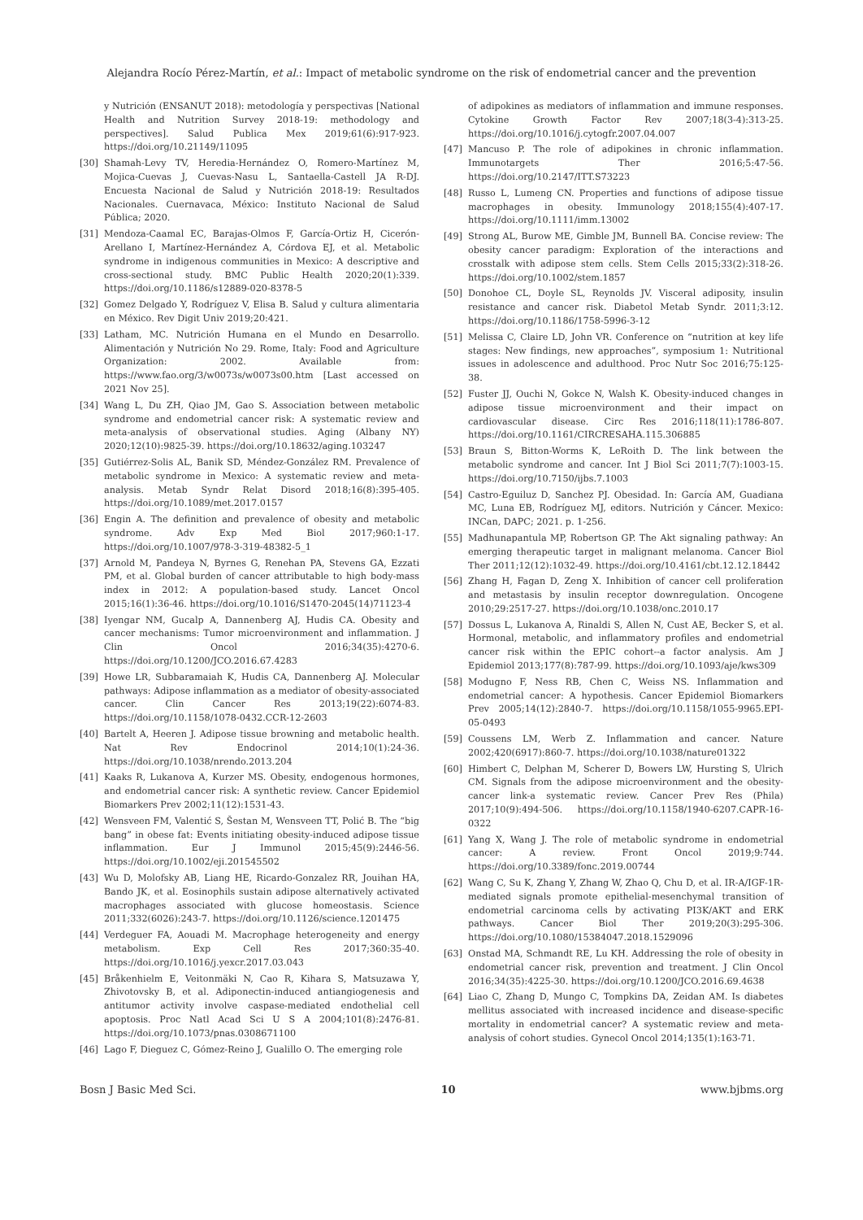Alejandra Rocío Pérez-Martín, et al.: Impact of metabolic syndrome on the risk of endometrial cancer and the prevention
y Nutrición (ENSANUT 2018): metodología y perspectivas [National Health and Nutrition Survey 2018-19: methodology and perspectives]. Salud Publica Mex 2019;61(6):917-923. https://doi.org/10.21149/11095
[30] Shamah-Levy TV, Heredia-Hernández O, Romero-Martínez M, Mojica-Cuevas J, Cuevas-Nasu L, Santaella-Castell JA R-DJ. Encuesta Nacional de Salud y Nutrición 2018-19: Resultados Nacionales. Cuernavaca, México: Instituto Nacional de Salud Pública; 2020.
[31] Mendoza-Caamal EC, Barajas-Olmos F, García-Ortiz H, Cicerón-Arellano I, Martínez-Hernández A, Córdova EJ, et al. Metabolic syndrome in indigenous communities in Mexico: A descriptive and cross-sectional study. BMC Public Health 2020;20(1):339. https://doi.org/10.1186/s12889-020-8378-5
[32] Gomez Delgado Y, Rodríguez V, Elisa B. Salud y cultura alimentaria en México. Rev Digit Univ 2019;20:421.
[33] Latham, MC. Nutrición Humana en el Mundo en Desarrollo. Alimentación y Nutrición No 29. Rome, Italy: Food and Agriculture Organization: 2002. Available from: https://www.fao.org/3/w0073s/w0073s00.htm [Last accessed on 2021 Nov 25].
[34] Wang L, Du ZH, Qiao JM, Gao S. Association between metabolic syndrome and endometrial cancer risk: A systematic review and meta-analysis of observational studies. Aging (Albany NY) 2020;12(10):9825-39. https://doi.org/10.18632/aging.103247
[35] Gutiérrez-Solis AL, Banik SD, Méndez-González RM. Prevalence of metabolic syndrome in Mexico: A systematic review and meta-analysis. Metab Syndr Relat Disord 2018;16(8):395-405. https://doi.org/10.1089/met.2017.0157
[36] Engin A. The definition and prevalence of obesity and metabolic syndrome. Adv Exp Med Biol 2017;960:1-17. https://doi.org/10.1007/978-3-319-48382-5_1
[37] Arnold M, Pandeya N, Byrnes G, Renehan PA, Stevens GA, Ezzati PM, et al. Global burden of cancer attributable to high body-mass index in 2012: A population-based study. Lancet Oncol 2015;16(1):36-46. https://doi.org/10.1016/S1470-2045(14)71123-4
[38] Iyengar NM, Gucalp A, Dannenberg AJ, Hudis CA. Obesity and cancer mechanisms: Tumor microenvironment and inflammation. J Clin Oncol 2016;34(35):4270-6. https://doi.org/10.1200/JCO.2016.67.4283
[39] Howe LR, Subbaramaiah K, Hudis CA, Dannenberg AJ. Molecular pathways: Adipose inflammation as a mediator of obesity-associated cancer. Clin Cancer Res 2013;19(22):6074-83. https://doi.org/10.1158/1078-0432.CCR-12-2603
[40] Bartelt A, Heeren J. Adipose tissue browning and metabolic health. Nat Rev Endocrinol 2014;10(1):24-36. https://doi.org/10.1038/nrendo.2013.204
[41] Kaaks R, Lukanova A, Kurzer MS. Obesity, endogenous hormones, and endometrial cancer risk: A synthetic review. Cancer Epidemiol Biomarkers Prev 2002;11(12):1531-43.
[42] Wensveen FM, Valentić S, Šestan M, Wensveen TT, Polić B. The “big bang” in obese fat: Events initiating obesity-induced adipose tissue inflammation. Eur J Immunol 2015;45(9):2446-56. https://doi.org/10.1002/eji.201545502
[43] Wu D, Molofsky AB, Liang HE, Ricardo-Gonzalez RR, Jouihan HA, Bando JK, et al. Eosinophils sustain adipose alternatively activated macrophages associated with glucose homeostasis. Science 2011;332(6026):243-7. https://doi.org/10.1126/science.1201475
[44] Verdeguer FA, Aouadi M. Macrophage heterogeneity and energy metabolism. Exp Cell Res 2017;360:35-40. https://doi.org/10.1016/j.yexcr.2017.03.043
[45] Bråkenhielm E, Veitonmäki N, Cao R, Kihara S, Matsuzawa Y, Zhivotovsky B, et al. Adiponectin-induced antiangiogenesis and antitumor activity involve caspase-mediated endothelial cell apoptosis. Proc Natl Acad Sci U S A 2004;101(8):2476-81. https://doi.org/10.1073/pnas.0308671100
[46] Lago F, Dieguez C, Gómez-Reino J, Gualillo O. The emerging role
of adipokines as mediators of inflammation and immune responses. Cytokine Growth Factor Rev 2007;18(3-4):313-25. https://doi.org/10.1016/j.cytogfr.2007.04.007
[47] Mancuso P. The role of adipokines in chronic inflammation. Immunotargets Ther 2016;5:47-56. https://doi.org/10.2147/ITT.S73223
[48] Russo L, Lumeng CN. Properties and functions of adipose tissue macrophages in obesity. Immunology 2018;155(4):407-17. https://doi.org/10.1111/imm.13002
[49] Strong AL, Burow ME, Gimble JM, Bunnell BA. Concise review: The obesity cancer paradigm: Exploration of the interactions and crosstalk with adipose stem cells. Stem Cells 2015;33(2):318-26. https://doi.org/10.1002/stem.1857
[50] Donohoe CL, Doyle SL, Reynolds JV. Visceral adiposity, insulin resistance and cancer risk. Diabetol Metab Syndr. 2011;3:12. https://doi.org/10.1186/1758-5996-3-12
[51] Melissa C, Claire LD, John VR. Conference on “nutrition at key life stages: New findings, new approaches”, symposium 1: Nutritional issues in adolescence and adulthood. Proc Nutr Soc 2016;75:125-38.
[52] Fuster JJ, Ouchi N, Gokce N, Walsh K. Obesity-induced changes in adipose tissue microenvironment and their impact on cardiovascular disease. Circ Res 2016;118(11):1786-807. https://doi.org/10.1161/CIRCRESAHA.115.306885
[53] Braun S, Bitton-Worms K, LeRoith D. The link between the metabolic syndrome and cancer. Int J Biol Sci 2011;7(7):1003-15. https://doi.org/10.7150/ijbs.7.1003
[54] Castro-Eguiluz D, Sanchez PJ. Obesidad. In: García AM, Guadiana MC, Luna EB, Rodríguez MJ, editors. Nutrición y Cáncer. Mexico: INCan, DAPC; 2021. p. 1-256.
[55] Madhunapantula MP, Robertson GP. The Akt signaling pathway: An emerging therapeutic target in malignant melanoma. Cancer Biol Ther 2011;12(12):1032-49. https://doi.org/10.4161/cbt.12.12.18442
[56] Zhang H, Fagan D, Zeng X. Inhibition of cancer cell proliferation and metastasis by insulin receptor downregulation. Oncogene 2010;29:2517-27. https://doi.org/10.1038/onc.2010.17
[57] Dossus L, Lukanova A, Rinaldi S, Allen N, Cust AE, Becker S, et al. Hormonal, metabolic, and inflammatory profiles and endometrial cancer risk within the EPIC cohort--a factor analysis. Am J Epidemiol 2013;177(8):787-99. https://doi.org/10.1093/aje/kws309
[58] Modugno F, Ness RB, Chen C, Weiss NS. Inflammation and endometrial cancer: A hypothesis. Cancer Epidemiol Biomarkers Prev 2005;14(12):2840-7. https://doi.org/10.1158/1055-9965.EPI-05-0493
[59] Coussens LM, Werb Z. Inflammation and cancer. Nature 2002;420(6917):860-7. https://doi.org/10.1038/nature01322
[60] Himbert C, Delphan M, Scherer D, Bowers LW, Hursting S, Ulrich CM. Signals from the adipose microenvironment and the obesity-cancer link-a systematic review. Cancer Prev Res (Phila) 2017;10(9):494-506. https://doi.org/10.1158/1940-6207.CAPR-16-0322
[61] Yang X, Wang J. The role of metabolic syndrome in endometrial cancer: A review. Front Oncol 2019;9:744. https://doi.org/10.3389/fonc.2019.00744
[62] Wang C, Su K, Zhang Y, Zhang W, Zhao Q, Chu D, et al. IR-A/IGF-1R-mediated signals promote epithelial-mesenchymal transition of endometrial carcinoma cells by activating PI3K/AKT and ERK pathways. Cancer Biol Ther 2019;20(3):295-306. https://doi.org/10.1080/15384047.2018.1529096
[63] Onstad MA, Schmandt RE, Lu KH. Addressing the role of obesity in endometrial cancer risk, prevention and treatment. J Clin Oncol 2016;34(35):4225-30. https://doi.org/10.1200/JCO.2016.69.4638
[64] Liao C, Zhang D, Mungo C, Tompkins DA, Zeidan AM. Is diabetes mellitus associated with increased incidence and disease-specific mortality in endometrial cancer? A systematic review and meta-analysis of cohort studies. Gynecol Oncol 2014;135(1):163-71.
Bosn J Basic Med Sci. 10 www.bjbms.org